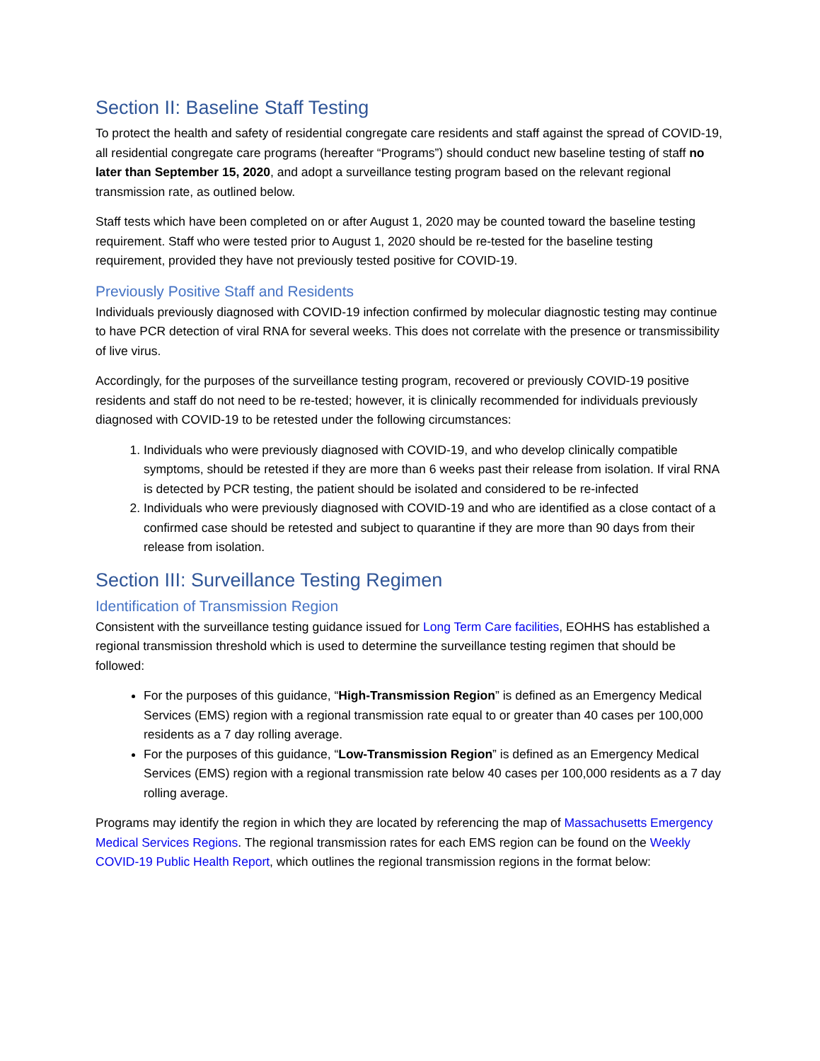Section II: Baseline Staff Testing
To protect the health and safety of residential congregate care residents and staff against the spread of COVID-19, all residential congregate care programs (hereafter “Programs”) should conduct new baseline testing of staff no later than September 15, 2020, and adopt a surveillance testing program based on the relevant regional transmission rate, as outlined below.
Staff tests which have been completed on or after August 1, 2020 may be counted toward the baseline testing requirement. Staff who were tested prior to August 1, 2020 should be re-tested for the baseline testing requirement, provided they have not previously tested positive for COVID-19.
Previously Positive Staff and Residents
Individuals previously diagnosed with COVID-19 infection confirmed by molecular diagnostic testing may continue to have PCR detection of viral RNA for several weeks. This does not correlate with the presence or transmissibility of live virus.
Accordingly, for the purposes of the surveillance testing program, recovered or previously COVID-19 positive residents and staff do not need to be re-tested; however, it is clinically recommended for individuals previously diagnosed with COVID-19 to be retested under the following circumstances:
1. Individuals who were previously diagnosed with COVID-19, and who develop clinically compatible symptoms, should be retested if they are more than 6 weeks past their release from isolation. If viral RNA is detected by PCR testing, the patient should be isolated and considered to be re-infected
2. Individuals who were previously diagnosed with COVID-19 and who are identified as a close contact of a confirmed case should be retested and subject to quarantine if they are more than 90 days from their release from isolation.
Section III: Surveillance Testing Regimen
Identification of Transmission Region
Consistent with the surveillance testing guidance issued for Long Term Care facilities, EOHHS has established a regional transmission threshold which is used to determine the surveillance testing regimen that should be followed:
For the purposes of this guidance, “High-Transmission Region” is defined as an Emergency Medical Services (EMS) region with a regional transmission rate equal to or greater than 40 cases per 100,000 residents as a 7 day rolling average.
For the purposes of this guidance, “Low-Transmission Region” is defined as an Emergency Medical Services (EMS) region with a regional transmission rate below 40 cases per 100,000 residents as a 7 day rolling average.
Programs may identify the region in which they are located by referencing the map of Massachusetts Emergency Medical Services Regions. The regional transmission rates for each EMS region can be found on the Weekly COVID-19 Public Health Report, which outlines the regional transmission regions in the format below: